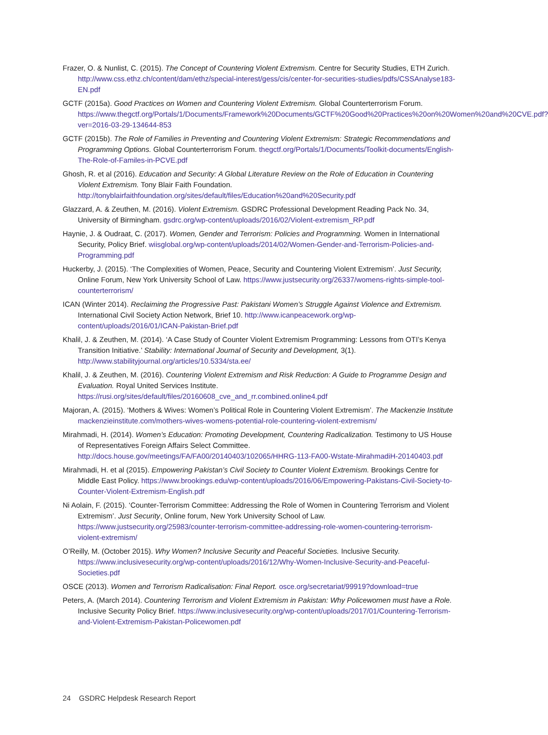Frazer, O. & Nunlist, C. (2015). The Concept of Countering Violent Extremism. Centre for Security Studies, ETH Zurich. http://www.css.ethz.ch/content/dam/ethz/special-interest/gess/cis/center-for-securities-studies/pdfs/CSSAnalyse183-EN.pdf
GCTF (2015a). Good Practices on Women and Countering Violent Extremism. Global Counterterrorism Forum. https://www.thegctf.org/Portals/1/Documents/Framework%20Documents/GCTF%20Good%20Practices%20on%20Women%20and%20CVE.pdf?ver=2016-03-29-134644-853
GCTF (2015b). The Role of Families in Preventing and Countering Violent Extremism: Strategic Recommendations and Programming Options. Global Counterterrorism Forum. thegctf.org/Portals/1/Documents/Toolkit-documents/English-The-Role-of-Familes-in-PCVE.pdf
Ghosh, R. et al (2016). Education and Security: A Global Literature Review on the Role of Education in Countering Violent Extremism. Tony Blair Faith Foundation. http://tonyblairfaithfoundation.org/sites/default/files/Education%20and%20Security.pdf
Glazzard, A. & Zeuthen, M. (2016). Violent Extremism. GSDRC Professional Development Reading Pack No. 34, University of Birmingham. gsdrc.org/wp-content/uploads/2016/02/Violent-extremism_RP.pdf
Haynie, J. & Oudraat, C. (2017). Women, Gender and Terrorism: Policies and Programming. Women in International Security, Policy Brief. wiisglobal.org/wp-content/uploads/2014/02/Women-Gender-and-Terrorism-Policies-and-Programming.pdf
Huckerby, J. (2015). ‘The Complexities of Women, Peace, Security and Countering Violent Extremism’. Just Security, Online Forum, New York University School of Law. https://www.justsecurity.org/26337/womens-rights-simple-tool-counterterrorism/
ICAN (Winter 2014). Reclaiming the Progressive Past: Pakistani Women’s Struggle Against Violence and Extremism. International Civil Society Action Network, Brief 10. http://www.icanpeacework.org/wp-content/uploads/2016/01/ICAN-Pakistan-Brief.pdf
Khalil, J. & Zeuthen, M. (2014). ‘A Case Study of Counter Violent Extremism Programming: Lessons from OTI’s Kenya Transition Initiative.’ Stability: International Journal of Security and Development, 3(1). http://www.stabilityjournal.org/articles/10.5334/sta.ee/
Khalil, J. & Zeuthen, M. (2016). Countering Violent Extremism and Risk Reduction: A Guide to Programme Design and Evaluation. Royal United Services Institute. https://rusi.org/sites/default/files/20160608_cve_and_rr.combined.online4.pdf
Majoran, A. (2015). ‘Mothers & Wives: Women’s Political Role in Countering Violent Extremism’. The Mackenzie Institute mackenzieinstitute.com/mothers-wives-womens-potential-role-countering-violent-extremism/
Mirahmadi, H. (2014). Women’s Education: Promoting Development, Countering Radicalization. Testimony to US House of Representatives Foreign Affairs Select Committee. http://docs.house.gov/meetings/FA/FA00/20140403/102065/HHRG-113-FA00-Wstate-MirahmadiH-20140403.pdf
Mirahmadi, H. et al (2015). Empowering Pakistan’s Civil Society to Counter Violent Extremism. Brookings Centre for Middle East Policy. https://www.brookings.edu/wp-content/uploads/2016/06/Empowering-Pakistans-Civil-Society-to-Counter-Violent-Extremism-English.pdf
Ni Aolain, F. (2015). ‘Counter-Terrorism Committee: Addressing the Role of Women in Countering Terrorism and Violent Extremism’. Just Security, Online forum, New York University School of Law. https://www.justsecurity.org/25983/counter-terrorism-committee-addressing-role-women-countering-terrorism-violent-extremism/
O’Reilly, M. (October 2015). Why Women? Inclusive Security and Peaceful Societies. Inclusive Security. https://www.inclusivesecurity.org/wp-content/uploads/2016/12/Why-Women-Inclusive-Security-and-Peaceful-Societies.pdf
OSCE (2013). Women and Terrorism Radicalisation: Final Report. osce.org/secretariat/99919?download=true
Peters, A. (March 2014). Countering Terrorism and Violent Extremism in Pakistan: Why Policewomen must have a Role. Inclusive Security Policy Brief. https://www.inclusivesecurity.org/wp-content/uploads/2017/01/Countering-Terrorism-and-Violent-Extremism-Pakistan-Policewomen.pdf
24 GSDRC Helpdesk Research Report